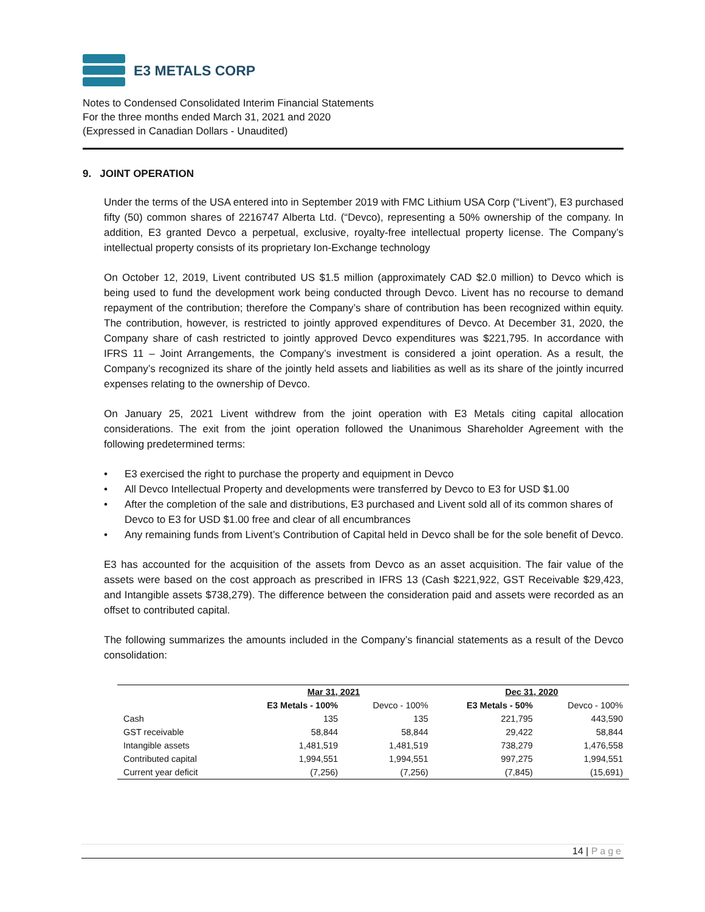E3 METALS CORP
Notes to Condensed Consolidated Interim Financial Statements
For the three months ended March 31, 2021 and 2020
(Expressed in Canadian Dollars - Unaudited)
9. JOINT OPERATION
Under the terms of the USA entered into in September 2019 with FMC Lithium USA Corp (“Livent”), E3 purchased fifty (50) common shares of 2216747 Alberta Ltd. (“Devco), representing a 50% ownership of the company. In addition, E3 granted Devco a perpetual, exclusive, royalty-free intellectual property license. The Company’s intellectual property consists of its proprietary Ion-Exchange technology
On October 12, 2019, Livent contributed US $1.5 million (approximately CAD $2.0 million) to Devco which is being used to fund the development work being conducted through Devco. Livent has no recourse to demand repayment of the contribution; therefore the Company’s share of contribution has been recognized within equity. The contribution, however, is restricted to jointly approved expenditures of Devco. At December 31, 2020, the Company share of cash restricted to jointly approved Devco expenditures was $221,795. In accordance with IFRS 11 – Joint Arrangements, the Company’s investment is considered a joint operation. As a result, the Company’s recognized its share of the jointly held assets and liabilities as well as its share of the jointly incurred expenses relating to the ownership of Devco.
On January 25, 2021 Livent withdrew from the joint operation with E3 Metals citing capital allocation considerations. The exit from the joint operation followed the Unanimous Shareholder Agreement with the following predetermined terms:
• E3 exercised the right to purchase the property and equipment in Devco
• All Devco Intellectual Property and developments were transferred by Devco to E3 for USD $1.00
• After the completion of the sale and distributions, E3 purchased and Livent sold all of its common shares of Devco to E3 for USD $1.00 free and clear of all encumbrances
• Any remaining funds from Livent’s Contribution of Capital held in Devco shall be for the sole benefit of Devco.
E3 has accounted for the acquisition of the assets from Devco as an asset acquisition. The fair value of the assets were based on the cost approach as prescribed in IFRS 13 (Cash $221,922, GST Receivable $29,423, and Intangible assets $738,279). The difference between the consideration paid and assets were recorded as an offset to contributed capital.
The following summarizes the amounts included in the Company’s financial statements as a result of the Devco consolidation:
| | Mar 31, 2021 | | Dec 31, 2020 | |
| --- | --- | --- | --- | --- |
| | E3 Metals - 100% | Devco - 100% | E3 Metals - 50% | Devco - 100% |
| Cash | 135 | 135 | 221,795 | 443,590 |
| GST receivable | 58,844 | 58,844 | 29,422 | 58,844 |
| Intangible assets | 1,481,519 | 1,481,519 | 738,279 | 1,476,558 |
| Contributed capital | 1,994,551 | 1,994,551 | 997,275 | 1,994,551 |
| Current year deficit | (7,256) | (7,256) | (7,845) | (15,691) |
14 | Page